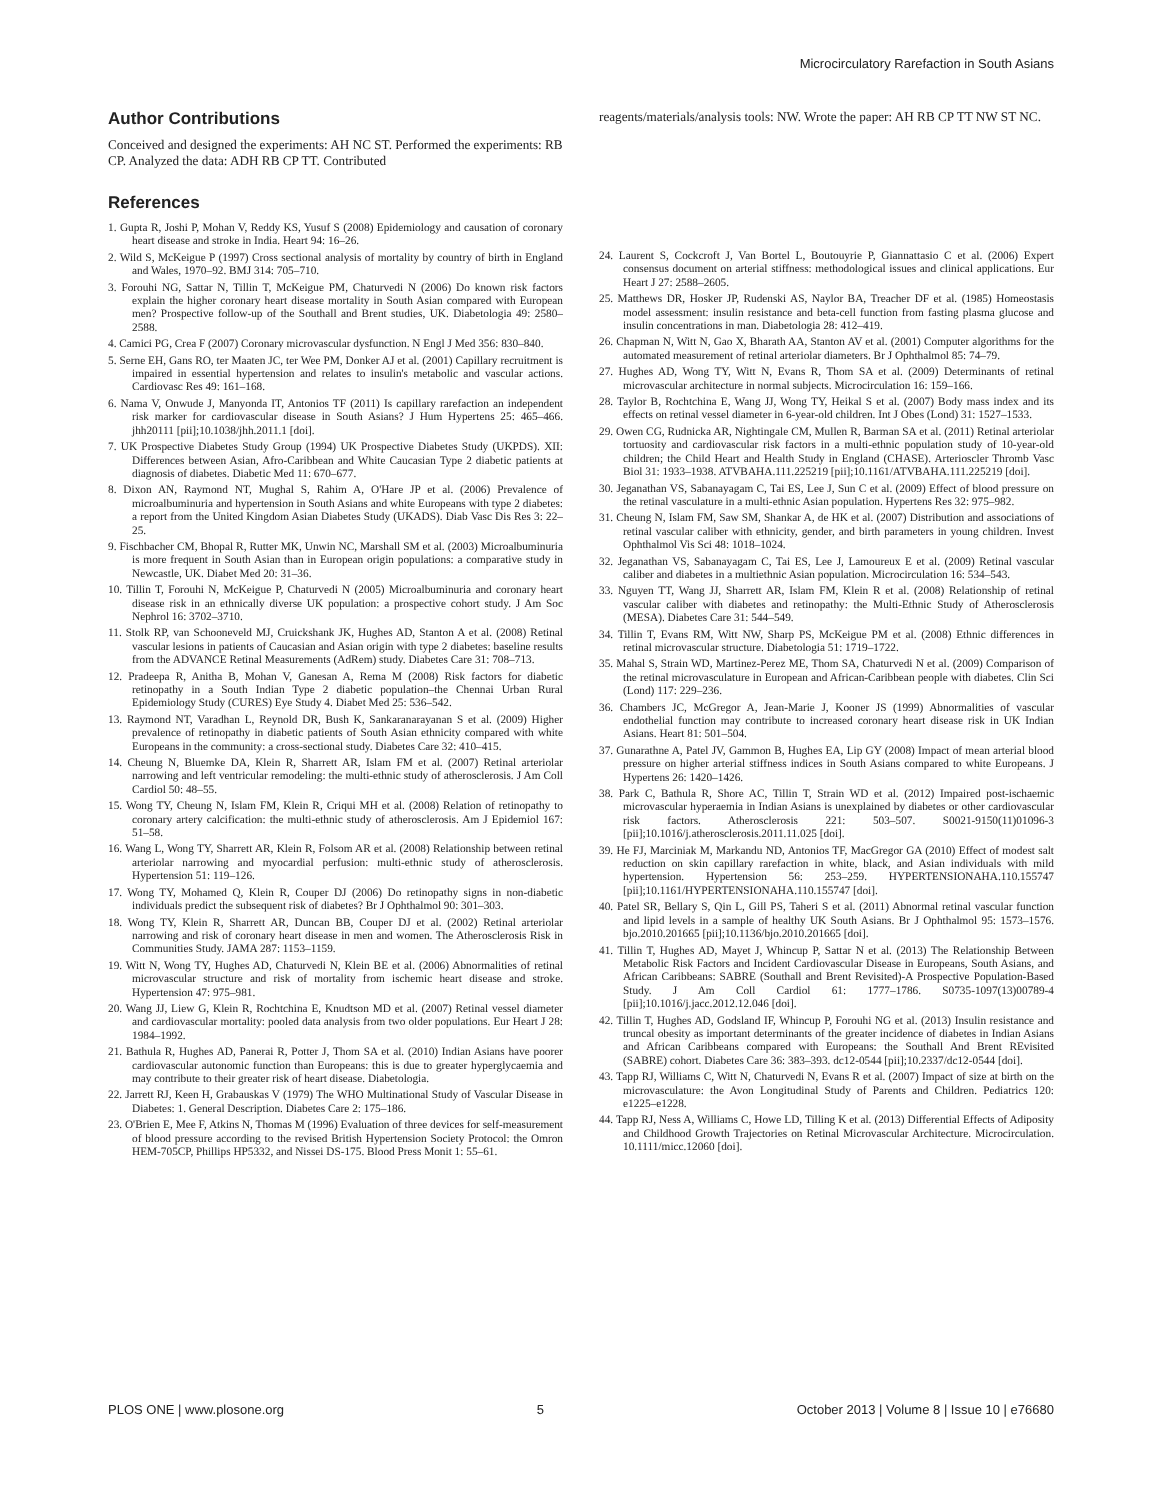Microcirculatory Rarefaction in South Asians
Author Contributions
Conceived and designed the experiments: AH NC ST. Performed the experiments: RB CP. Analyzed the data: ADH RB CP TT. Contributed
reagents/materials/analysis tools: NW. Wrote the paper: AH RB CP TT NW ST NC.
References
1. Gupta R, Joshi P, Mohan V, Reddy KS, Yusuf S (2008) Epidemiology and causation of coronary heart disease and stroke in India. Heart 94: 16–26.
2. Wild S, McKeigue P (1997) Cross sectional analysis of mortality by country of birth in England and Wales, 1970–92. BMJ 314: 705–710.
3. Forouhi NG, Sattar N, Tillin T, McKeigue PM, Chaturvedi N (2006) Do known risk factors explain the higher coronary heart disease mortality in South Asian compared with European men? Prospective follow-up of the Southall and Brent studies, UK. Diabetologia 49: 2580–2588.
4. Camici PG, Crea F (2007) Coronary microvascular dysfunction. N Engl J Med 356: 830–840.
5. Serne EH, Gans RO, ter Maaten JC, ter Wee PM, Donker AJ et al. (2001) Capillary recruitment is impaired in essential hypertension and relates to insulin's metabolic and vascular actions. Cardiovasc Res 49: 161–168.
6. Nama V, Onwude J, Manyonda IT, Antonios TF (2011) Is capillary rarefaction an independent risk marker for cardiovascular disease in South Asians? J Hum Hypertens 25: 465–466. jhh20111 [pii];10.1038/jhh.2011.1 [doi].
7. UK Prospective Diabetes Study Group (1994) UK Prospective Diabetes Study (UKPDS). XII: Differences between Asian, Afro-Caribbean and White Caucasian Type 2 diabetic patients at diagnosis of diabetes. Diabetic Med 11: 670–677.
8. Dixon AN, Raymond NT, Mughal S, Rahim A, O'Hare JP et al. (2006) Prevalence of microalbuminuria and hypertension in South Asians and white Europeans with type 2 diabetes: a report from the United Kingdom Asian Diabetes Study (UKADS). Diab Vasc Dis Res 3: 22–25.
9. Fischbacher CM, Bhopal R, Rutter MK, Unwin NC, Marshall SM et al. (2003) Microalbuminuria is more frequent in South Asian than in European origin populations: a comparative study in Newcastle, UK. Diabet Med 20: 31–36.
10. Tillin T, Forouhi N, McKeigue P, Chaturvedi N (2005) Microalbuminuria and coronary heart disease risk in an ethnically diverse UK population: a prospective cohort study. J Am Soc Nephrol 16: 3702–3710.
11. Stolk RP, van Schooneveld MJ, Cruickshank JK, Hughes AD, Stanton A et al. (2008) Retinal vascular lesions in patients of Caucasian and Asian origin with type 2 diabetes: baseline results from the ADVANCE Retinal Measurements (AdRem) study. Diabetes Care 31: 708–713.
12. Pradeepa R, Anitha B, Mohan V, Ganesan A, Rema M (2008) Risk factors for diabetic retinopathy in a South Indian Type 2 diabetic population–the Chennai Urban Rural Epidemiology Study (CURES) Eye Study 4. Diabet Med 25: 536–542.
13. Raymond NT, Varadhan L, Reynold DR, Bush K, Sankaranarayanan S et al. (2009) Higher prevalence of retinopathy in diabetic patients of South Asian ethnicity compared with white Europeans in the community: a cross-sectional study. Diabetes Care 32: 410–415.
14. Cheung N, Bluemke DA, Klein R, Sharrett AR, Islam FM et al. (2007) Retinal arteriolar narrowing and left ventricular remodeling: the multi-ethnic study of atherosclerosis. J Am Coll Cardiol 50: 48–55.
15. Wong TY, Cheung N, Islam FM, Klein R, Criqui MH et al. (2008) Relation of retinopathy to coronary artery calcification: the multi-ethnic study of atherosclerosis. Am J Epidemiol 167: 51–58.
16. Wang L, Wong TY, Sharrett AR, Klein R, Folsom AR et al. (2008) Relationship between retinal arteriolar narrowing and myocardial perfusion: multi-ethnic study of atherosclerosis. Hypertension 51: 119–126.
17. Wong TY, Mohamed Q, Klein R, Couper DJ (2006) Do retinopathy signs in non-diabetic individuals predict the subsequent risk of diabetes? Br J Ophthalmol 90: 301–303.
18. Wong TY, Klein R, Sharrett AR, Duncan BB, Couper DJ et al. (2002) Retinal arteriolar narrowing and risk of coronary heart disease in men and women. The Atherosclerosis Risk in Communities Study. JAMA 287: 1153–1159.
19. Witt N, Wong TY, Hughes AD, Chaturvedi N, Klein BE et al. (2006) Abnormalities of retinal microvascular structure and risk of mortality from ischemic heart disease and stroke. Hypertension 47: 975–981.
20. Wang JJ, Liew G, Klein R, Rochtchina E, Knudtson MD et al. (2007) Retinal vessel diameter and cardiovascular mortality: pooled data analysis from two older populations. Eur Heart J 28: 1984–1992.
21. Bathula R, Hughes AD, Panerai R, Potter J, Thom SA et al. (2010) Indian Asians have poorer cardiovascular autonomic function than Europeans: this is due to greater hyperglycaemia and may contribute to their greater risk of heart disease. Diabetologia.
22. Jarrett RJ, Keen H, Grabauskas V (1979) The WHO Multinational Study of Vascular Disease in Diabetes: 1. General Description. Diabetes Care 2: 175–186.
23. O'Brien E, Mee F, Atkins N, Thomas M (1996) Evaluation of three devices for self-measurement of blood pressure according to the revised British Hypertension Society Protocol: the Omron HEM-705CP, Phillips HP5332, and Nissei DS-175. Blood Press Monit 1: 55–61.
24. Laurent S, Cockcroft J, Van Bortel L, Boutouyrie P, Giannattasio C et al. (2006) Expert consensus document on arterial stiffness: methodological issues and clinical applications. Eur Heart J 27: 2588–2605.
25. Matthews DR, Hosker JP, Rudenski AS, Naylor BA, Treacher DF et al. (1985) Homeostasis model assessment: insulin resistance and beta-cell function from fasting plasma glucose and insulin concentrations in man. Diabetologia 28: 412–419.
26. Chapman N, Witt N, Gao X, Bharath AA, Stanton AV et al. (2001) Computer algorithms for the automated measurement of retinal arteriolar diameters. Br J Ophthalmol 85: 74–79.
27. Hughes AD, Wong TY, Witt N, Evans R, Thom SA et al. (2009) Determinants of retinal microvascular architecture in normal subjects. Microcirculation 16: 159–166.
28. Taylor B, Rochtchina E, Wang JJ, Wong TY, Heikal S et al. (2007) Body mass index and its effects on retinal vessel diameter in 6-year-old children. Int J Obes (Lond) 31: 1527–1533.
29. Owen CG, Rudnicka AR, Nightingale CM, Mullen R, Barman SA et al. (2011) Retinal arteriolar tortuosity and cardiovascular risk factors in a multi-ethnic population study of 10-year-old children; the Child Heart and Health Study in England (CHASE). Arterioscler Thromb Vasc Biol 31: 1933–1938. ATVBAHA.111.225219 [pii];10.1161/ATVBAHA.111.225219 [doi].
30. Jeganathan VS, Sabanayagam C, Tai ES, Lee J, Sun C et al. (2009) Effect of blood pressure on the retinal vasculature in a multi-ethnic Asian population. Hypertens Res 32: 975–982.
31. Cheung N, Islam FM, Saw SM, Shankar A, de HK et al. (2007) Distribution and associations of retinal vascular caliber with ethnicity, gender, and birth parameters in young children. Invest Ophthalmol Vis Sci 48: 1018–1024.
32. Jeganathan VS, Sabanayagam C, Tai ES, Lee J, Lamoureux E et al. (2009) Retinal vascular caliber and diabetes in a multiethnic Asian population. Microcirculation 16: 534–543.
33. Nguyen TT, Wang JJ, Sharrett AR, Islam FM, Klein R et al. (2008) Relationship of retinal vascular caliber with diabetes and retinopathy: the Multi-Ethnic Study of Atherosclerosis (MESA). Diabetes Care 31: 544–549.
34. Tillin T, Evans RM, Witt NW, Sharp PS, McKeigue PM et al. (2008) Ethnic differences in retinal microvascular structure. Diabetologia 51: 1719–1722.
35. Mahal S, Strain WD, Martinez-Perez ME, Thom SA, Chaturvedi N et al. (2009) Comparison of the retinal microvasculature in European and African-Caribbean people with diabetes. Clin Sci (Lond) 117: 229–236.
36. Chambers JC, McGregor A, Jean-Marie J, Kooner JS (1999) Abnormalities of vascular endothelial function may contribute to increased coronary heart disease risk in UK Indian Asians. Heart 81: 501–504.
37. Gunarathne A, Patel JV, Gammon B, Hughes EA, Lip GY (2008) Impact of mean arterial blood pressure on higher arterial stiffness indices in South Asians compared to white Europeans. J Hypertens 26: 1420–1426.
38. Park C, Bathula R, Shore AC, Tillin T, Strain WD et al. (2012) Impaired post-ischaemic microvascular hyperaemia in Indian Asians is unexplained by diabetes or other cardiovascular risk factors. Atherosclerosis 221: 503–507. S0021-9150(11)01096-3 [pii];10.1016/j.atherosclerosis.2011.11.025 [doi].
39. He FJ, Marciniak M, Markandu ND, Antonios TF, MacGregor GA (2010) Effect of modest salt reduction on skin capillary rarefaction in white, black, and Asian individuals with mild hypertension. Hypertension 56: 253–259. HYPERTENSIONAHA.110.155747 [pii];10.1161/HYPERTENSIONAHA.110.155747 [doi].
40. Patel SR, Bellary S, Qin L, Gill PS, Taheri S et al. (2011) Abnormal retinal vascular function and lipid levels in a sample of healthy UK South Asians. Br J Ophthalmol 95: 1573–1576. bjo.2010.201665 [pii];10.1136/bjo.2010.201665 [doi].
41. Tillin T, Hughes AD, Mayet J, Whincup P, Sattar N et al. (2013) The Relationship Between Metabolic Risk Factors and Incident Cardiovascular Disease in Europeans, South Asians, and African Caribbeans: SABRE (Southall and Brent Revisited)-A Prospective Population-Based Study. J Am Coll Cardiol 61: 1777–1786. S0735-1097(13)00789-4 [pii];10.1016/j.jacc.2012.12.046 [doi].
42. Tillin T, Hughes AD, Godsland IF, Whincup P, Forouhi NG et al. (2013) Insulin resistance and truncal obesity as important determinants of the greater incidence of diabetes in Indian Asians and African Caribbeans compared with Europeans: the Southall And Brent REvisited (SABRE) cohort. Diabetes Care 36: 383–393. dc12-0544 [pii];10.2337/dc12-0544 [doi].
43. Tapp RJ, Williams C, Witt N, Chaturvedi N, Evans R et al. (2007) Impact of size at birth on the microvasculature: the Avon Longitudinal Study of Parents and Children. Pediatrics 120: e1225–e1228.
44. Tapp RJ, Ness A, Williams C, Howe LD, Tilling K et al. (2013) Differential Effects of Adiposity and Childhood Growth Trajectories on Retinal Microvascular Architecture. Microcirculation. 10.1111/micc.12060 [doi].
PLOS ONE | www.plosone.org 5 October 2013 | Volume 8 | Issue 10 | e76680